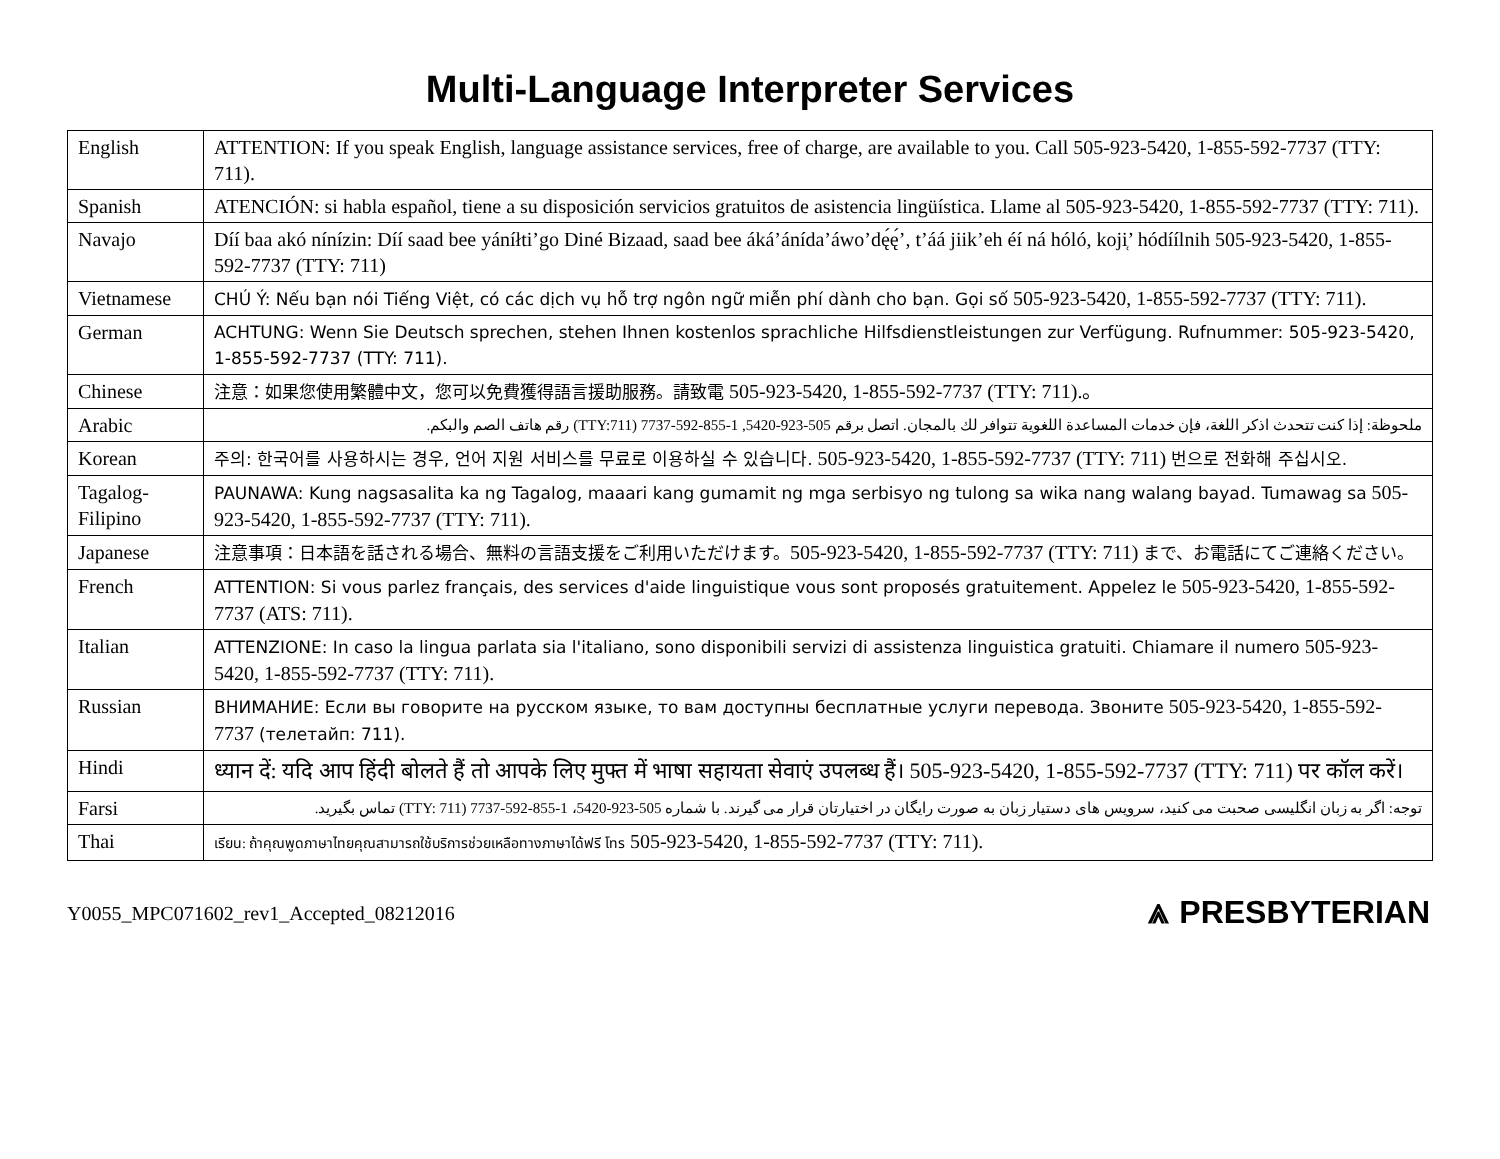Multi-Language Interpreter Services
| English | ATTENTION: If you speak English, language assistance services, free of charge, are available to you. Call 505-923-5420, 1-855-592-7737 (TTY: 711). |
| Spanish | ATENCIÓN: si habla español, tiene a su disposición servicios gratuitos de asistencia lingüística. Llame al 505-923-5420, 1-855-592-7737 (TTY: 711). |
| Navajo | Díí baa akó nínízin: Díí saad bee yáníłti’go Diné Bizaad, saad bee áká’ánída’áwo’dę́ę́’, t’áá jiik’eh éí ná hóló, koji̜’ hódíílnih 505-923-5420, 1-855-592-7737 (TTY: 711) |
| Vietnamese | CHÚ Ý: Nếu bạn nói Tiếng Việt, có các dịch vụ hỗ trợ ngôn ngữ miễn phí dành cho bạn. Gọi số 505-923-5420, 1-855-592-7737 (TTY: 711). |
| German | ACHTUNG: Wenn Sie Deutsch sprechen, stehen Ihnen kostenlos sprachliche Hilfsdienstleistungen zur Verfügung. Rufnummer: 505-923-5420, 1-855-592-7737 (TTY: 711). |
| Chinese | 注意：如果您使用繁體中文，您可以免費獲得語言援助服務。請致電 505-923-5420, 1-855-592-7737 (TTY: 711).。 |
| Arabic | ملحوظة: إذا كنت تتحدث اذكر اللغة، فإن خدمات المساعدة اللغوية تتوافر لك بالمجان. اتصل برقم 505-923-5420, 1-855-592-7737 (TTY:711) رقم هاتف الصم والبكم. |
| Korean | 주의: 한국어를 사용하시는 경우, 언어 지원 서비스를 무료로 이용하실 수 있습니다. 505-923-5420, 1-855-592-7737 (TTY: 711) 번으로 전화해 주십시오. |
| Tagalog- Filipino | PAUNAWA: Kung nagsasalita ka ng Tagalog, maaari kang gumamit ng mga serbisyo ng tulong sa wika nang walang bayad. Tumawag sa 505-923-5420, 1-855-592-7737 (TTY: 711). |
| Japanese | 注意事項：日本語を話される場合、無料の言語支援をご利用いただけます。 505-923-5420, 1-855-592-7737 (TTY: 711) まで、お電話にてご連絡ください。 |
| French | ATTENTION: Si vous parlez français, des services d'aide linguistique vous sont proposés gratuitement. Appelez le 505-923-5420, 1-855-592-7737 (ATS: 711). |
| Italian | ATTENZIONE: In caso la lingua parlata sia l'italiano, sono disponibili servizi di assistenza linguistica gratuiti. Chiamare il numero 505-923-5420, 1-855-592-7737 (TTY: 711). |
| Russian | ВНИМАНИЕ: Если вы говорите на русском языке, то вам доступны бесплатные услуги перевода. Звоните 505-923-5420, 1-855-592-7737 (телетайп: 711). |
| Hindi | ध्यान दें: यदि आप हिंदी बोलते हैं तो आपके लिए मुफ्त में भाषा सहायता सेवाएं उपलब्ध हैं। 505-923-5420, 1-855-592-7737 (TTY: 711) पर कॉल करें। |
| Farsi | توجه: اگر به زبان انگلیسی صحبت می کنید، سرویس های دستیار زبان به صورت رایگان در اختیارتان قرار می گیرند. با شماره 505-923-5420، 1-855-592-7737 (TTY: 711) تماس بگیرید. |
| Thai | เรียน: ถ้าคุณพูดภาษาไทยคุณสามารถใช้บริการช่วยเหลือทางภาษาได้ฟรี โทร 505-923-5420, 1-855-592-7737 (TTY: 711). |
Y0055_MPC071602_rev1_Accepted_08212016 ⩓ PRESBYTERIAN